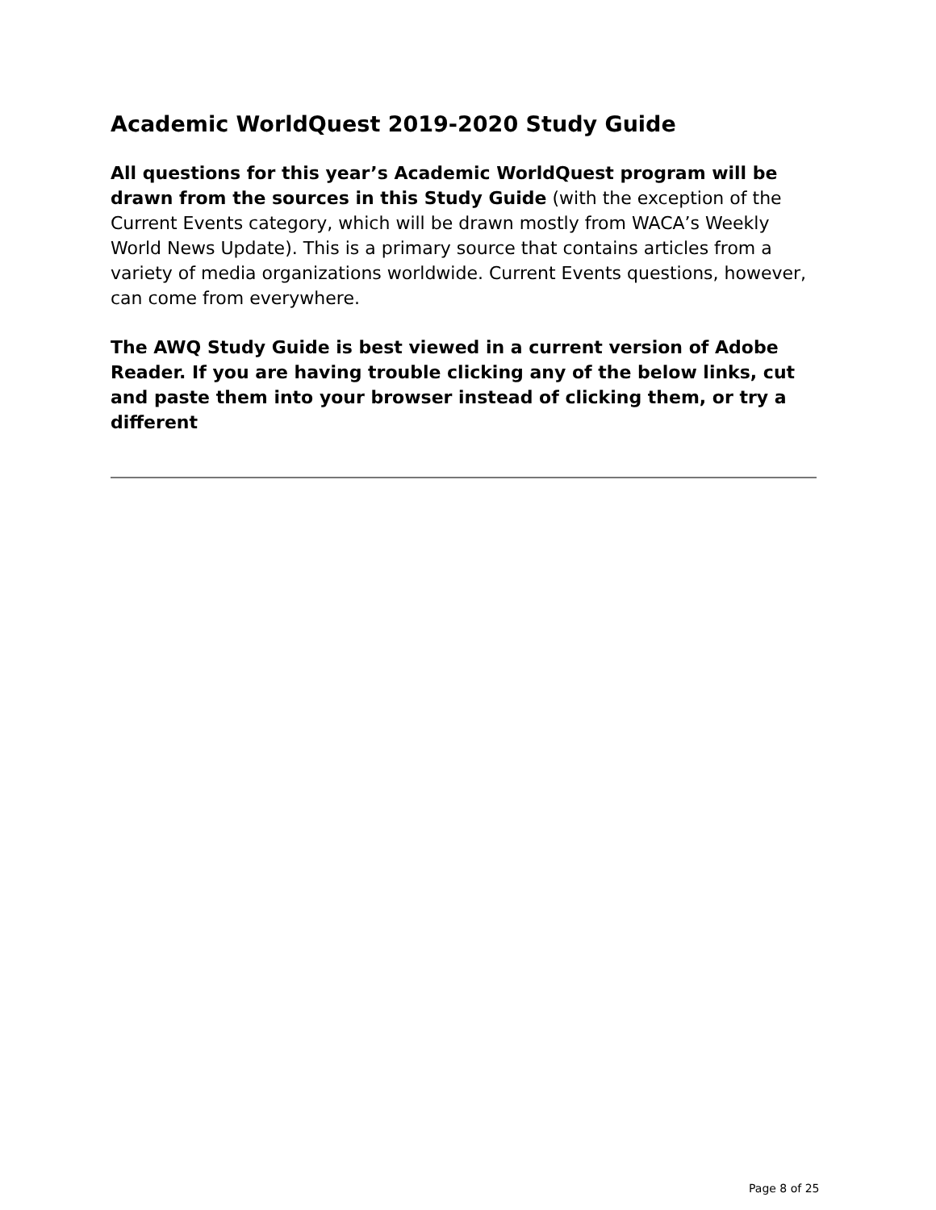Academic WorldQuest 2019-2020 Study Guide
All questions for this year’s Academic WorldQuest program will be drawn from the sources in this Study Guide (with the exception of the Current Events category, which will be drawn mostly from WACA’s Weekly World News Update). This is a primary source that contains articles from a variety of media organizations worldwide. Current Events questions, however, can come from everywhere.
The AWQ Study Guide is best viewed in a current version of Adobe Reader. If you are having trouble clicking any of the below links, cut and paste them into your browser instead of clicking them, or try a different
Page 8 of 25